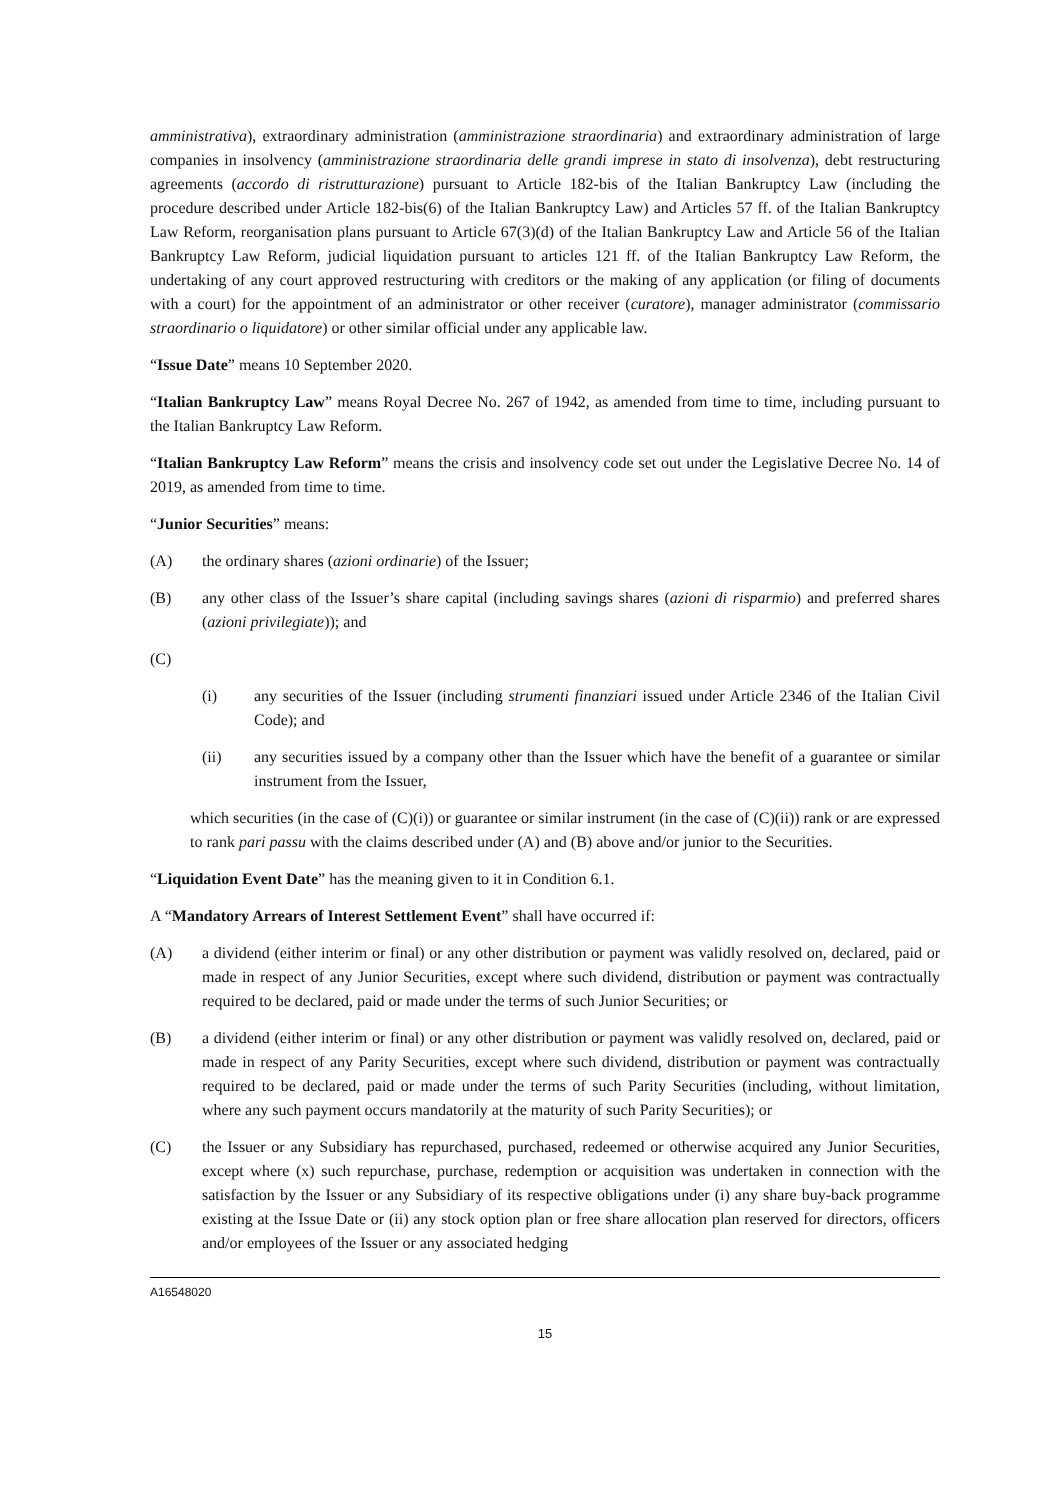amministrativa), extraordinary administration (amministrazione straordinaria) and extraordinary administration of large companies in insolvency (amministrazione straordinaria delle grandi imprese in stato di insolvenza), debt restructuring agreements (accordo di ristrutturazione) pursuant to Article 182-bis of the Italian Bankruptcy Law (including the procedure described under Article 182-bis(6) of the Italian Bankruptcy Law) and Articles 57 ff. of the Italian Bankruptcy Law Reform, reorganisation plans pursuant to Article 67(3)(d) of the Italian Bankruptcy Law and Article 56 of the Italian Bankruptcy Law Reform, judicial liquidation pursuant to articles 121 ff. of the Italian Bankruptcy Law Reform, the undertaking of any court approved restructuring with creditors or the making of any application (or filing of documents with a court) for the appointment of an administrator or other receiver (curatore), manager administrator (commissario straordinario o liquidatore) or other similar official under any applicable law.
“Issue Date” means 10 September 2020.
“Italian Bankruptcy Law” means Royal Decree No. 267 of 1942, as amended from time to time, including pursuant to the Italian Bankruptcy Law Reform.
“Italian Bankruptcy Law Reform” means the crisis and insolvency code set out under the Legislative Decree No. 14 of 2019, as amended from time to time.
“Junior Securities” means:
(A) the ordinary shares (azioni ordinarie) of the Issuer;
(B) any other class of the Issuer’s share capital (including savings shares (azioni di risparmio) and preferred shares (azioni privilegiate)); and
(C)
(i) any securities of the Issuer (including strumenti finanziari issued under Article 2346 of the Italian Civil Code); and
(ii) any securities issued by a company other than the Issuer which have the benefit of a guarantee or similar instrument from the Issuer,
which securities (in the case of (C)(i)) or guarantee or similar instrument (in the case of (C)(ii)) rank or are expressed to rank pari passu with the claims described under (A) and (B) above and/or junior to the Securities.
“Liquidation Event Date” has the meaning given to it in Condition 6.1.
A “Mandatory Arrears of Interest Settlement Event” shall have occurred if:
(A) a dividend (either interim or final) or any other distribution or payment was validly resolved on, declared, paid or made in respect of any Junior Securities, except where such dividend, distribution or payment was contractually required to be declared, paid or made under the terms of such Junior Securities; or
(B) a dividend (either interim or final) or any other distribution or payment was validly resolved on, declared, paid or made in respect of any Parity Securities, except where such dividend, distribution or payment was contractually required to be declared, paid or made under the terms of such Parity Securities (including, without limitation, where any such payment occurs mandatorily at the maturity of such Parity Securities); or
(C) the Issuer or any Subsidiary has repurchased, purchased, redeemed or otherwise acquired any Junior Securities, except where (x) such repurchase, purchase, redemption or acquisition was undertaken in connection with the satisfaction by the Issuer or any Subsidiary of its respective obligations under (i) any share buy-back programme existing at the Issue Date or (ii) any stock option plan or free share allocation plan reserved for directors, officers and/or employees of the Issuer or any associated hedging
A16548020
15